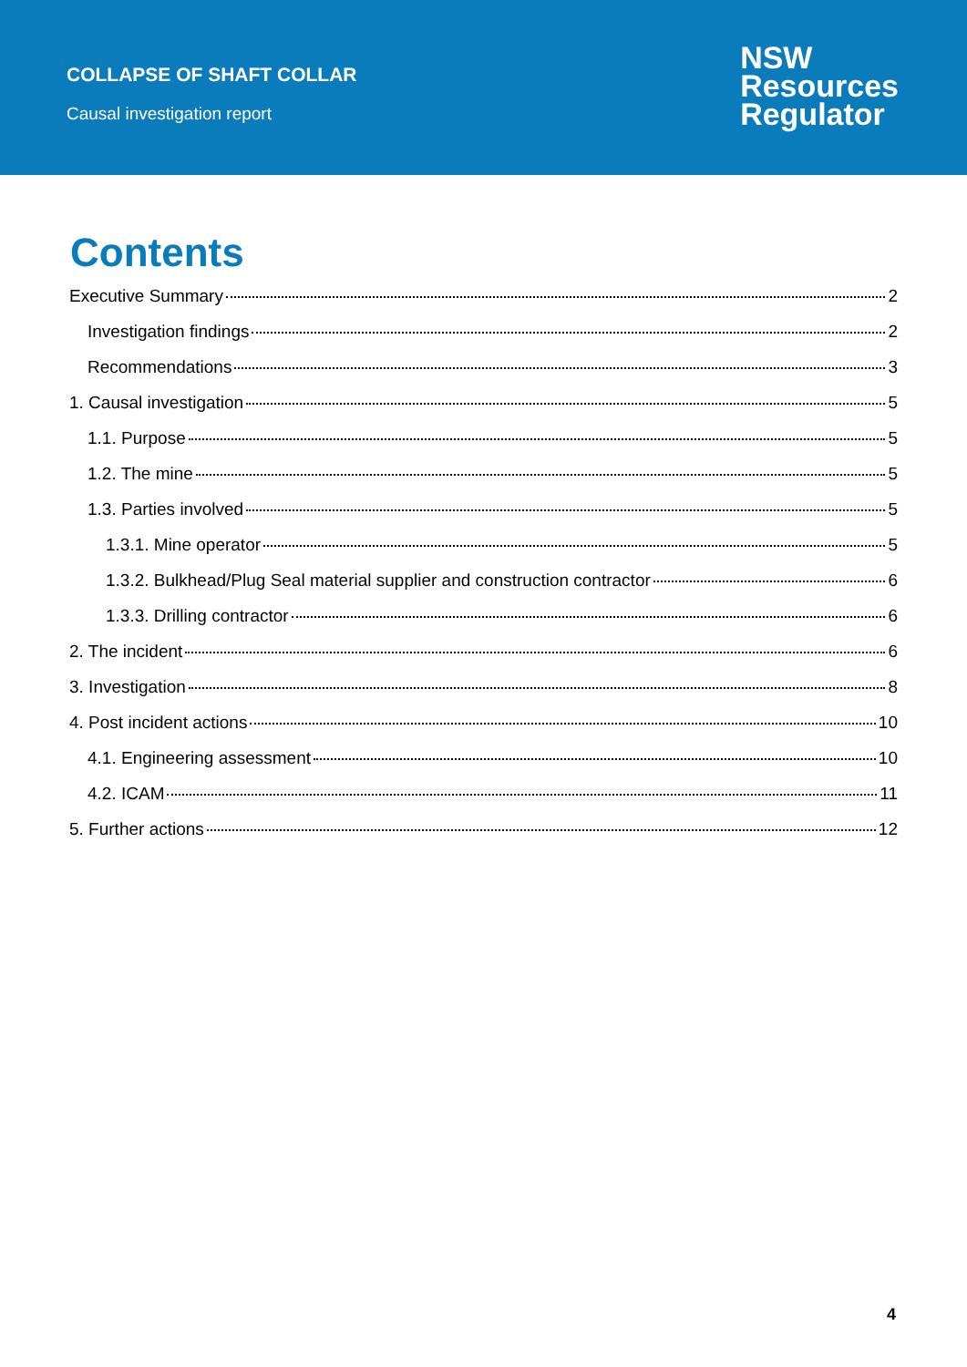COLLAPSE OF SHAFT COLLAR
Causal investigation report
NSW
Resources
Regulator
Contents
Executive Summary 2
Investigation findings 2
Recommendations 3
1. Causal investigation 5
1.1. Purpose 5
1.2. The mine 5
1.3. Parties involved 5
1.3.1. Mine operator 5
1.3.2. Bulkhead/Plug Seal material supplier and construction contractor 6
1.3.3. Drilling contractor 6
2. The incident 6
3. Investigation 8
4. Post incident actions 10
4.1. Engineering assessment 10
4.2. ICAM 11
5. Further actions 12
4